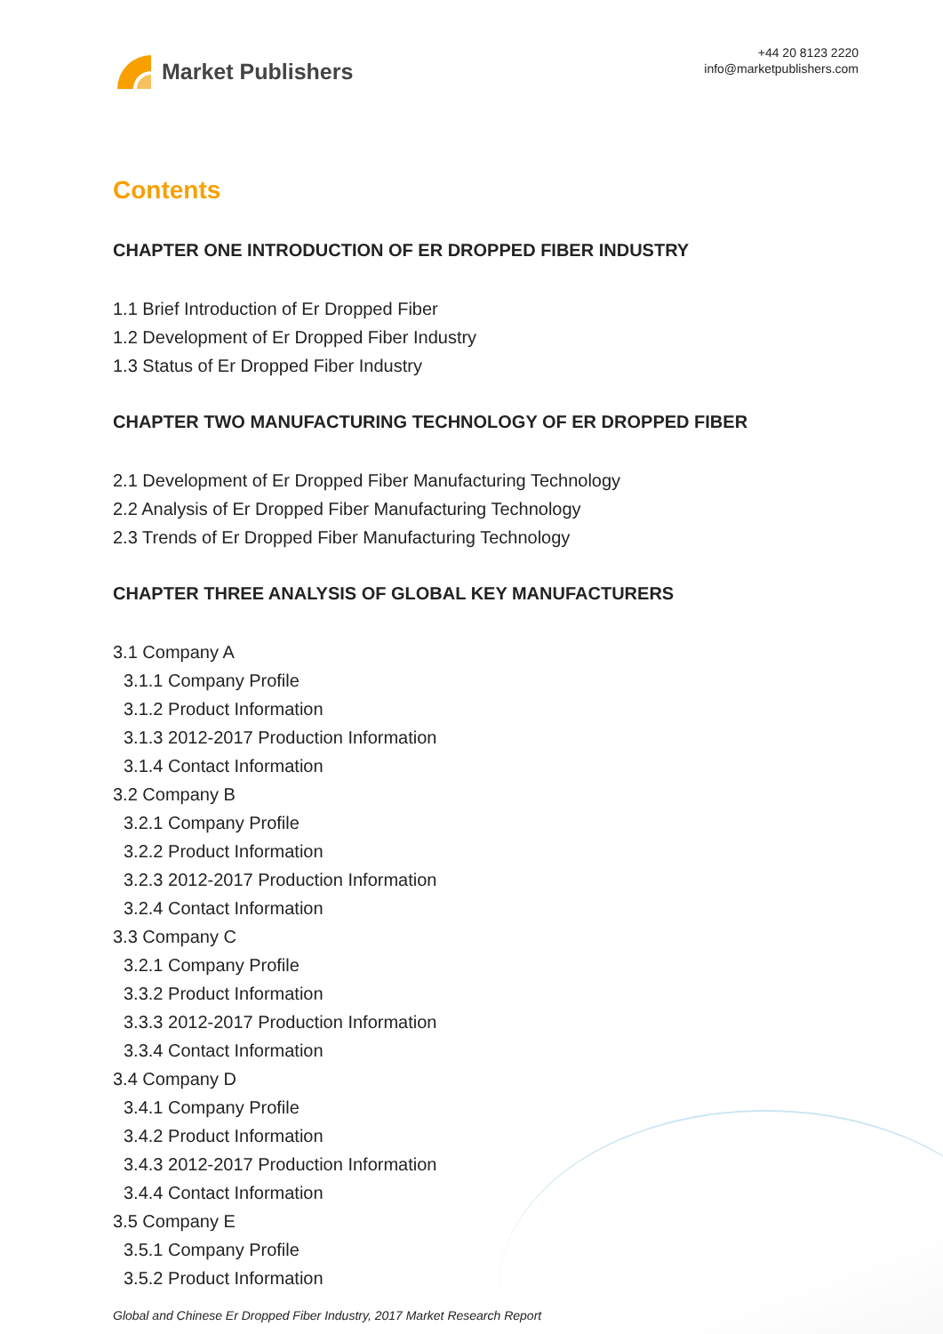Market Publishers
+44 20 8123 2220
info@marketpublishers.com
Contents
CHAPTER ONE INTRODUCTION OF ER DROPPED FIBER INDUSTRY
1.1 Brief Introduction of Er Dropped Fiber
1.2 Development of Er Dropped Fiber Industry
1.3 Status of Er Dropped Fiber Industry
CHAPTER TWO MANUFACTURING TECHNOLOGY OF ER DROPPED FIBER
2.1 Development of Er Dropped Fiber Manufacturing Technology
2.2 Analysis of Er Dropped Fiber Manufacturing Technology
2.3 Trends of Er Dropped Fiber Manufacturing Technology
CHAPTER THREE ANALYSIS OF GLOBAL KEY MANUFACTURERS
3.1 Company A
3.1.1 Company Profile
3.1.2 Product Information
3.1.3 2012-2017 Production Information
3.1.4 Contact Information
3.2 Company B
3.2.1 Company Profile
3.2.2 Product Information
3.2.3 2012-2017 Production Information
3.2.4 Contact Information
3.3 Company C
3.2.1 Company Profile
3.3.2 Product Information
3.3.3 2012-2017 Production Information
3.3.4 Contact Information
3.4 Company D
3.4.1 Company Profile
3.4.2 Product Information
3.4.3 2012-2017 Production Information
3.4.4 Contact Information
3.5 Company E
3.5.1 Company Profile
3.5.2 Product Information
Global and Chinese Er Dropped Fiber Industry, 2017 Market Research Report